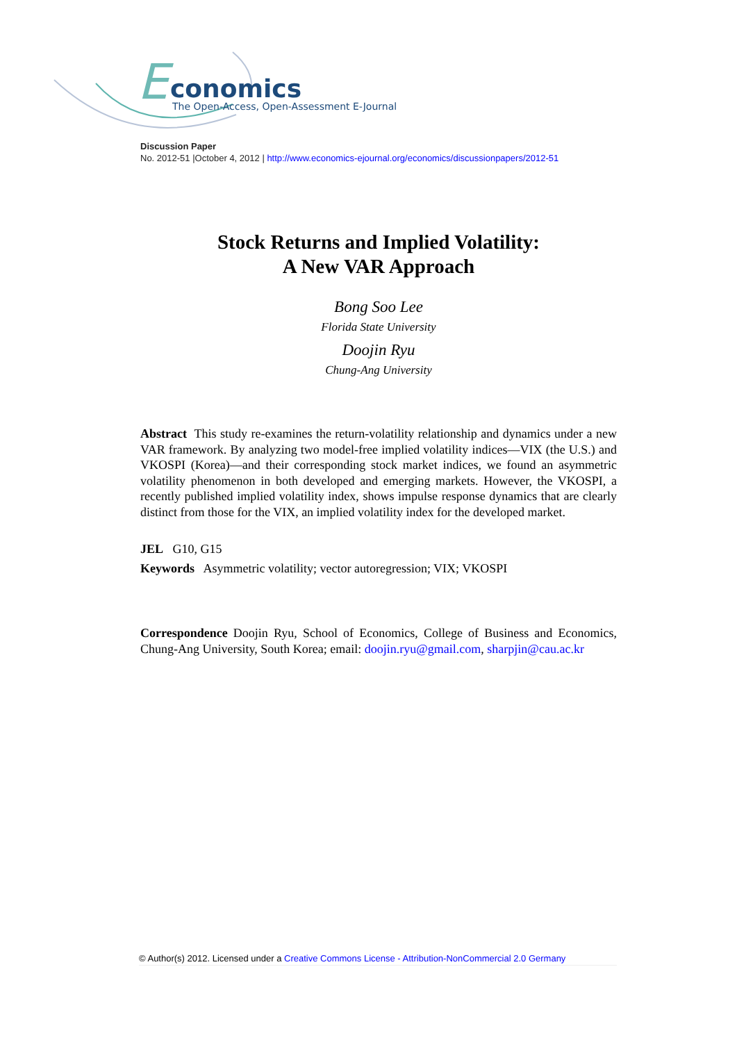E
conomics
The Open-Access, Open-Assessment E-Journal
Discussion Paper
No. 2012-51 |October 4, 2012 | http://www.economics-ejournal.org/economics/discussionpapers/2012-51
Stock Returns and Implied Volatility:
A New VAR Approach
Bong Soo Lee
Florida State University
Doojin Ryu
Chung-Ang University
Abstract This study re-examines the return-volatility relationship and dynamics under a new VAR framework. By analyzing two model-free implied volatility indices—VIX (the U.S.) and VKOSPI (Korea)—and their corresponding stock market indices, we found an asymmetric volatility phenomenon in both developed and emerging markets. However, the VKOSPI, a recently published implied volatility index, shows impulse response dynamics that are clearly distinct from those for the VIX, an implied volatility index for the developed market.
JEL G10, G15
Keywords Asymmetric volatility; vector autoregression; VIX; VKOSPI
Correspondence Doojin Ryu, School of Economics, College of Business and Economics, Chung-Ang University, South Korea; email: doojin.ryu@gmail.com, sharpjin@cau.ac.kr
© Author(s) 2012. Licensed under a Creative Commons License - Attribution-NonCommercial 2.0 Germany